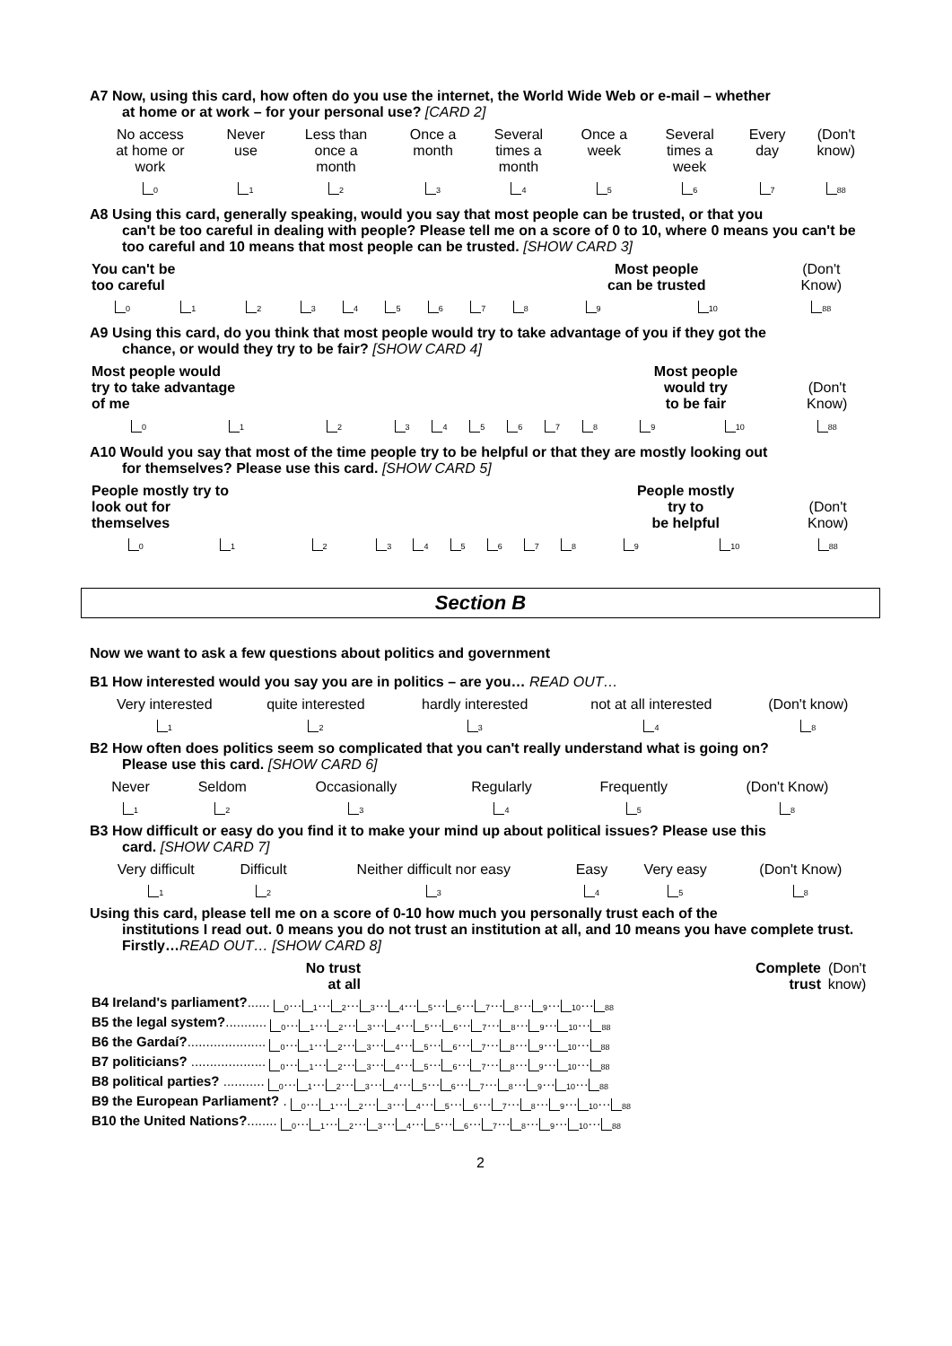A7 Now, using this card, how often do you use the internet, the World Wide Web or e-mail – whether
at home or at work – for your personal use? [CARD 2]
| No access at home or work | Never use | Less than once a month | Once a month | Several times a month | Once a week | Several times a week | Every day | (Don't know) |
| <sub>0</sub> | <sub>1</sub> | <sub>2</sub> | <sub>3</sub> | <sub>4</sub> | <sub>5</sub> | <sub>6</sub> | <sub>7</sub> | <sub>88</sub> |
A8 Using this card, generally speaking, would you say that most people can be trusted, or that you
can't be too careful in dealing with people? Please tell me on a score of 0 to 10, where 0 means you can't be too careful and 10 means that most people can be trusted. [SHOW CARD 3]
| You can't be too careful | | | | | | | | | Most people can be trusted | | (Don't Know) |
| <sub>0</sub> | <sub>1</sub> | <sub>2</sub> | <sub>3</sub> | <sub>4</sub> | <sub>5</sub> | <sub>6</sub> | <sub>7</sub> | <sub>8</sub> | <sub>9</sub> | <sub>10</sub> | <sub>88</sub> |
A9 Using this card, do you think that most people would try to take advantage of you if they got the
chance, or would they try to be fair? [SHOW CARD 4]
| Most people would try to take advantage of me | | | | | | | | | Most people would try to be fair | | (Don't Know) |
| <sub>0</sub> | <sub>1</sub> | <sub>2</sub> | <sub>3</sub> | <sub>4</sub> | <sub>5</sub> | <sub>6</sub> | <sub>7</sub> | <sub>8</sub> | <sub>9</sub> | <sub>10</sub> | <sub>88</sub> |
A10 Would you say that most of the time people try to be helpful or that they are mostly looking out
for themselves? Please use this card. [SHOW CARD 5]
| People mostly try to look out for themselves | | | | | | | | | People mostly try to be helpful | | (Don't Know) |
| <sub>0</sub> | <sub>1</sub> | <sub>2</sub> | <sub>3</sub> | <sub>4</sub> | <sub>5</sub> | <sub>6</sub> | <sub>7</sub> | <sub>8</sub> | <sub>9</sub> | <sub>10</sub> | <sub>88</sub> |
Section B
Now we want to ask a few questions about politics and government
B1 How interested would you say you are in politics – are you… READ OUT…
| Very interested | quite interested | hardly interested | not at all interested | (Don't know) |
| <sub>1</sub> | <sub>2</sub> | <sub>3</sub> | <sub>4</sub> | <sub>8</sub> |
B2 How often does politics seem so complicated that you can't really understand what is going on?
Please use this card. [SHOW CARD 6]
| Never | Seldom | Occasionally | Regularly | Frequently | (Don't Know) |
| <sub>1</sub> | <sub>2</sub> | <sub>3</sub> | <sub>4</sub> | <sub>5</sub> | <sub>8</sub> |
B3 How difficult or easy do you find it to make your mind up about political issues? Please use this
card. [SHOW CARD 7]
| Very difficult | Difficult | Neither difficult nor easy | Easy | Very easy | (Don't Know) |
| <sub>1</sub> | <sub>2</sub> | <sub>3</sub> | <sub>4</sub> | <sub>5</sub> | <sub>8</sub> |
Using this card, please tell me on a score of 0-10 how much you personally trust each of the
institutions I read out. 0 means you do not trust an institution at all, and 10 means you have complete trust. Firstly…READ OUT… [SHOW CARD 8]
| No trust at all | Complete trust | (Don't know) |
| B4 Ireland's parliament? ...... <sub>0</sub>… <sub>1</sub>… <sub>2</sub>… <sub>3</sub>… <sub>4</sub>… <sub>5</sub>… <sub>6</sub>… <sub>7</sub>… <sub>8</sub>… <sub>9</sub>… <sub>10</sub>… <sub>88</sub> |
| B5 the legal system? ........... <sub>0</sub>… <sub>1</sub>… <sub>2</sub>… <sub>3</sub>… <sub>4</sub>… <sub>5</sub>… <sub>6</sub>… <sub>7</sub>… <sub>8</sub>… <sub>9</sub>… <sub>10</sub>… <sub>88</sub> |
| B6 the Gardaí? ..................... <sub>0</sub>… <sub>1</sub>… <sub>2</sub>… <sub>3</sub>… <sub>4</sub>… <sub>5</sub>… <sub>6</sub>… <sub>7</sub>… <sub>8</sub>… <sub>9</sub>… <sub>10</sub>… <sub>88</sub> |
| B7 politicians? .................... <sub>0</sub>… <sub>1</sub>… <sub>2</sub>… <sub>3</sub>… <sub>4</sub>… <sub>5</sub>… <sub>6</sub>… <sub>7</sub>… <sub>8</sub>… <sub>9</sub>… <sub>10</sub>… <sub>88</sub> |
| B8 political parties? ........... <sub>0</sub>… <sub>1</sub>… <sub>2</sub>… <sub>3</sub>… <sub>4</sub>… <sub>5</sub>… <sub>6</sub>… <sub>7</sub>… <sub>8</sub>… <sub>9</sub>… <sub>10</sub>… <sub>88</sub> |
| B9 the European Parliament? . <sub>0</sub>… <sub>1</sub>… <sub>2</sub>… <sub>3</sub>… <sub>4</sub>… <sub>5</sub>… <sub>6</sub>… <sub>7</sub>… <sub>8</sub>… <sub>9</sub>… <sub>10</sub>… <sub>88</sub> |
| B10 the United Nations? ........ <sub>0</sub>… <sub>1</sub>… <sub>2</sub>… <sub>3</sub>… <sub>4</sub>… <sub>5</sub>… <sub>6</sub>… <sub>7</sub>… <sub>8</sub>… <sub>9</sub>… <sub>10</sub>… <sub>88</sub> |
2